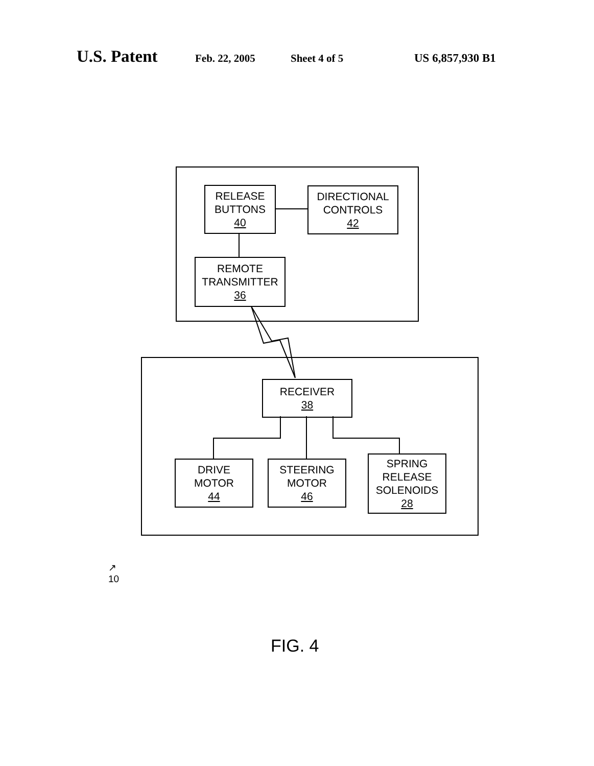U.S. Patent Feb. 22, 2005 Sheet 4 of 5 US 6,857,930 B1
RELEASE
BUTTONS
40
DIRECTIONAL
CONTROLS
42
REMOTE
TRANSMITTER
36
RECEIVER
38
DRIVE
MOTOR
44
STEERING
MOTOR
46
SPRING
RELEASE
SOLENOIDS
28
↗
10
FIG. 4